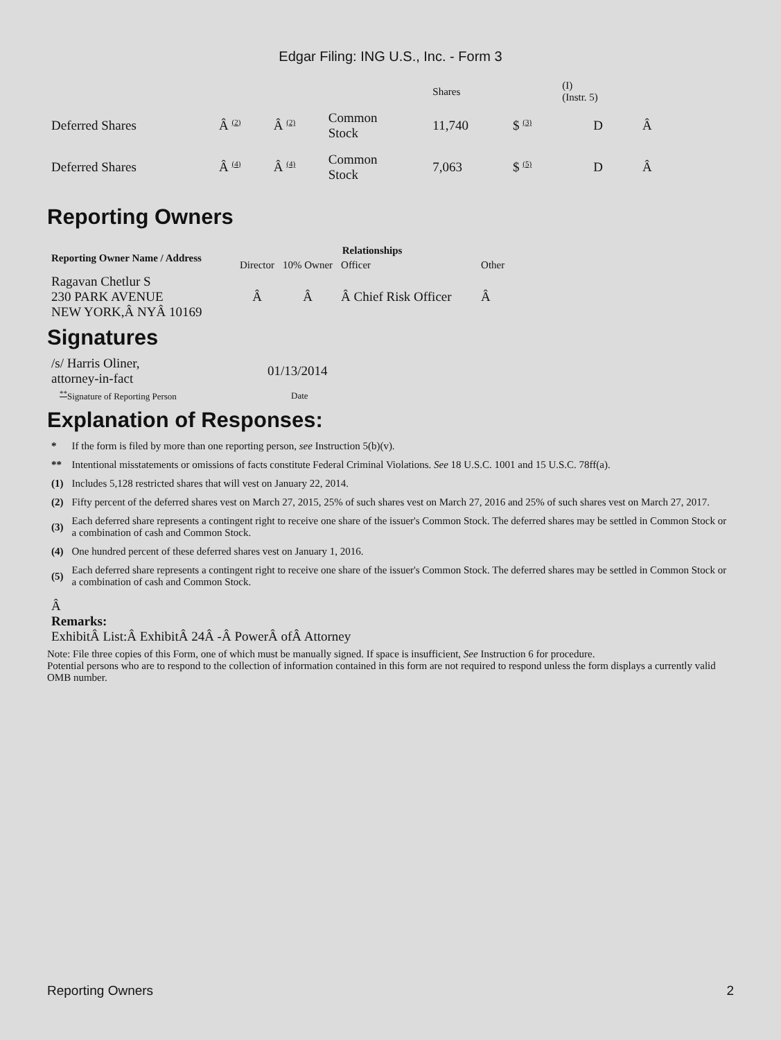Edgar Filing: ING U.S., Inc. - Form 3
| | | | | Shares | | (I) (Instr. 5) | |
| Deferred Shares | Â <sup>(2)</sup> | Â <sup>(2)</sup> | Common Stock | 11,740 | $ <sup>(3)</sup> | D | Â |
| Deferred Shares | Â <sup>(4)</sup> | Â <sup>(4)</sup> | Common Stock | 7,063 | $ <sup>(5)</sup> | D | Â |
Reporting Owners
| Reporting Owner Name / Address | Relationships | | | |
| --- | --- | --- | --- | --- |
| | Director | 10% Owner | Officer | Other |
| Ragavan Chetlur S 230 PARK AVENUE NEW YORK,Â NYÂ 10169 | Â | Â | Â Chief Risk Officer | Â |
Signatures
| /s/ Harris Oliner, attorney-in-fact | 01/13/2014 |
| <sup>**</sup> Signature of Reporting Person | Date |
Explanation of Responses:
| * | If the form is filed by more than one reporting person, see Instruction 5(b)(v). |
| ** | Intentional misstatements or omissions of facts constitute Federal Criminal Violations. See 18 U.S.C. 1001 and 15 U.S.C. 78ff(a). |
| (1) | Includes 5,128 restricted shares that will vest on January 22, 2014. |
| (2) | Fifty percent of the deferred shares vest on March 27, 2015, 25% of such shares vest on March 27, 2016 and 25% of such shares vest on March 27, 2017. |
| (3) | Each deferred share represents a contingent right to receive one share of the issuer's Common Stock. The deferred shares may be settled in Common Stock or a combination of cash and Common Stock. |
| (4) | One hundred percent of these deferred shares vest on January 1, 2016. |
| (5) | Each deferred share represents a contingent right to receive one share of the issuer's Common Stock. The deferred shares may be settled in Common Stock or a combination of cash and Common Stock. |
Â
Remarks:
ExhibitÂ List:Â ExhibitÂ 24Â -Â PowerÂ ofÂ Attorney
Note: File three copies of this Form, one of which must be manually signed. If space is insufficient, See Instruction 6 for procedure.
Potential persons who are to respond to the collection of information contained in this form are not required to respond unless the form displays a currently valid OMB number.
Reporting Owners 2